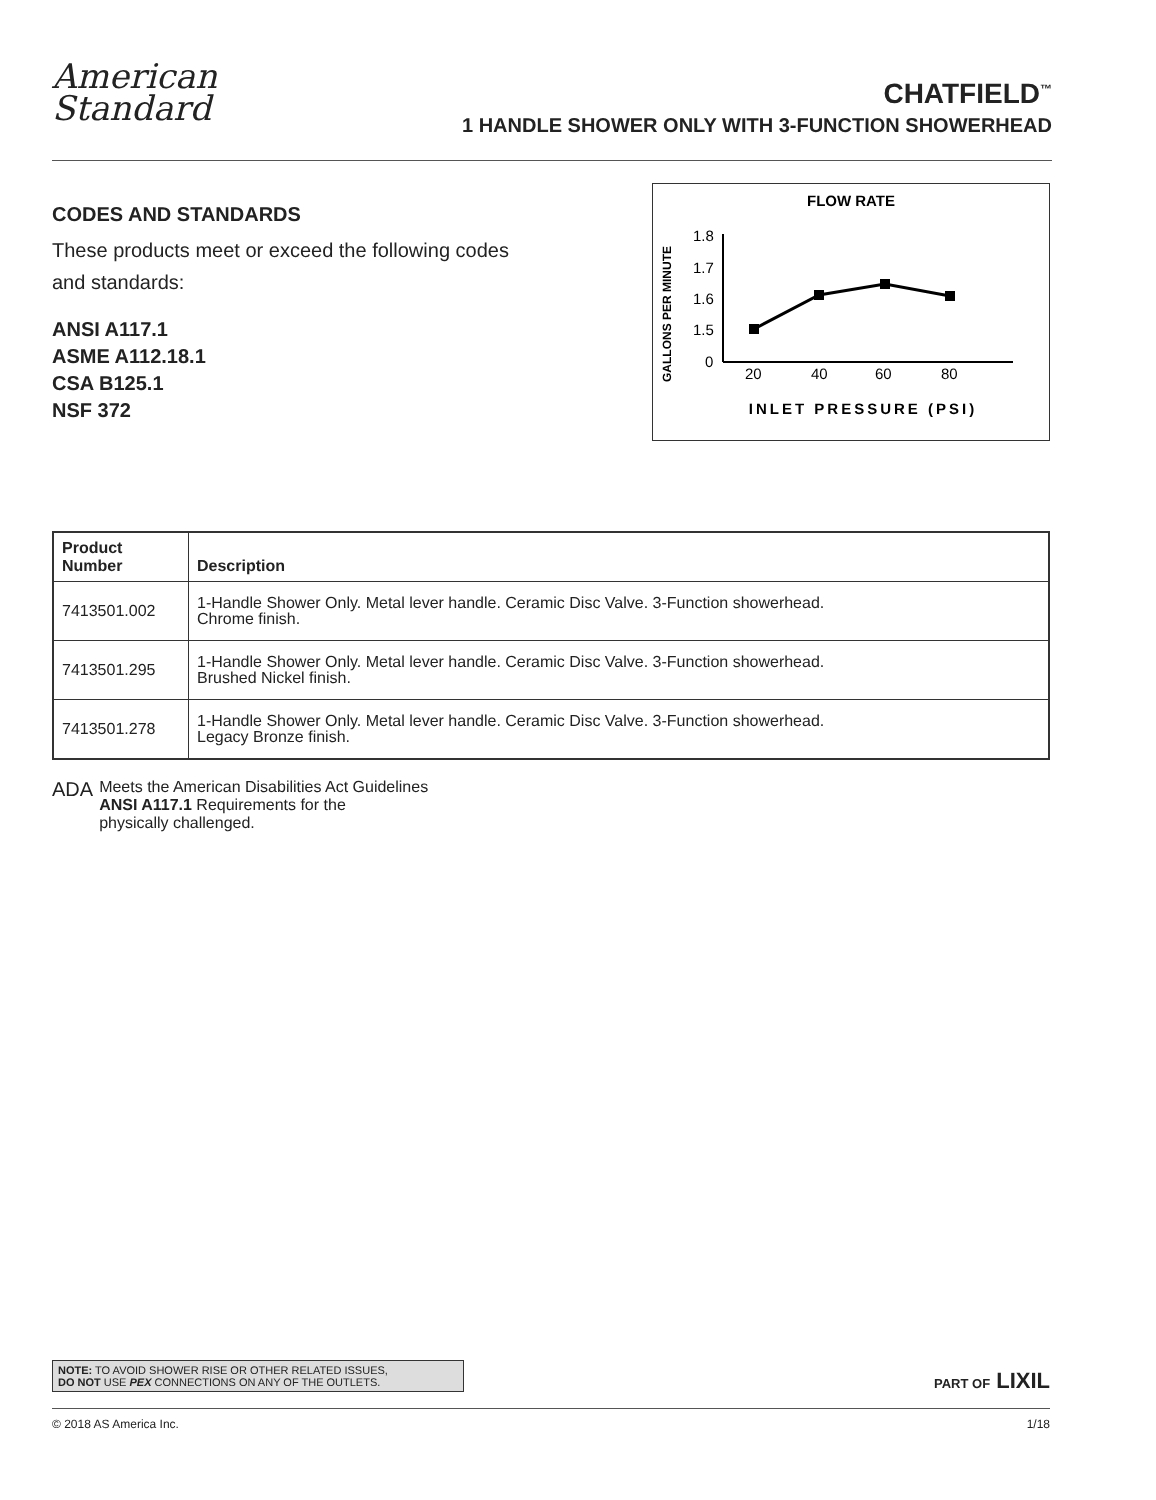American
Standard
CHATFIELD<sup>™</sup>
1 HANDLE SHOWER ONLY WITH 3-FUNCTION SHOWERHEAD
CODES AND STANDARDS
These products meet or exceed the following codes
and standards:
ANSI A117.1
ASME A112.18.1
CSA B125.1
NSF 372
FLOW RATE
GALLONS PER MINUTE
1.8
1.7
1.6
1.5
0
20
40
60
80
INLET PRESSURE (PSI)
| Product Number | Description |
| --- | --- |
| 7413501.002 | 1-Handle Shower Only. Metal lever handle. Ceramic Disc Valve. 3-Function showerhead. Chrome finish. |
| 7413501.295 | 1-Handle Shower Only. Metal lever handle. Ceramic Disc Valve. 3-Function showerhead. Brushed Nickel finish. |
| 7413501.278 | 1-Handle Shower Only. Metal lever handle. Ceramic Disc Valve. 3-Function showerhead. Legacy Bronze finish. |
ADA
Meets the American Disabilities Act Guidelines
ANSI A117.1 Requirements for the
physically challenged.
NOTE: TO AVOID SHOWER RISE OR OTHER RELATED ISSUES,
DO NOT USE PEX CONNECTIONS ON ANY OF THE OUTLETS.
PART OF LIXIL
© 2018 AS America Inc. 1/18